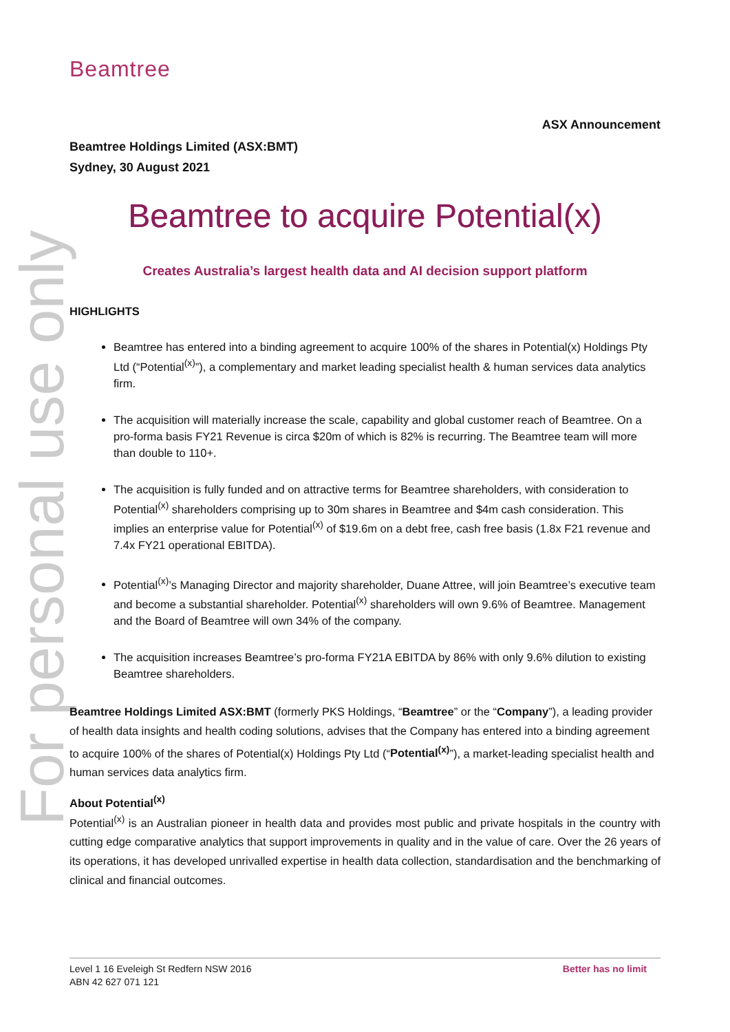For personal use only
Beamtree
ASX Announcement
Beamtree Holdings Limited (ASX:BMT)
Sydney, 30 August 2021
Beamtree to acquire Potential(x)
Creates Australia’s largest health data and AI decision support platform
HIGHLIGHTS
Beamtree has entered into a binding agreement to acquire 100% of the shares in Potential(x) Holdings Pty Ltd (“Potential<sup>(x)</sup>”), a complementary and market leading specialist health & human services data analytics firm.
The acquisition will materially increase the scale, capability and global customer reach of Beamtree. On a pro-forma basis FY21 Revenue is circa $20m of which is 82% is recurring. The Beamtree team will more than double to 110+.
The acquisition is fully funded and on attractive terms for Beamtree shareholders, with consideration to Potential<sup>(x)</sup> shareholders comprising up to 30m shares in Beamtree and $4m cash consideration. This implies an enterprise value for Potential<sup>(x)</sup> of $19.6m on a debt free, cash free basis (1.8x F21 revenue and 7.4x FY21 operational EBITDA).
Potential<sup>(x)</sup>’s Managing Director and majority shareholder, Duane Attree, will join Beamtree’s executive team and become a substantial shareholder. Potential<sup>(x)</sup> shareholders will own 9.6% of Beamtree. Management and the Board of Beamtree will own 34% of the company.
The acquisition increases Beamtree’s pro-forma FY21A EBITDA by 86% with only 9.6% dilution to existing Beamtree shareholders.
Beamtree Holdings Limited ASX:BMT (formerly PKS Holdings, “Beamtree” or the “Company”), a leading provider of health data insights and health coding solutions, advises that the Company has entered into a binding agreement to acquire 100% of the shares of Potential(x) Holdings Pty Ltd (“Potential<sup>(x)</sup>”), a market-leading specialist health and human services data analytics firm.
About Potential<sup>(x)</sup>
Potential<sup>(x)</sup> is an Australian pioneer in health data and provides most public and private hospitals in the country with cutting edge comparative analytics that support improvements in quality and in the value of care. Over the 26 years of its operations, it has developed unrivalled expertise in health data collection, standardisation and the benchmarking of clinical and financial outcomes.
Level 1 16 Eveleigh St Redfern NSW 2016
ABN 42 627 071 121
Better has no limit